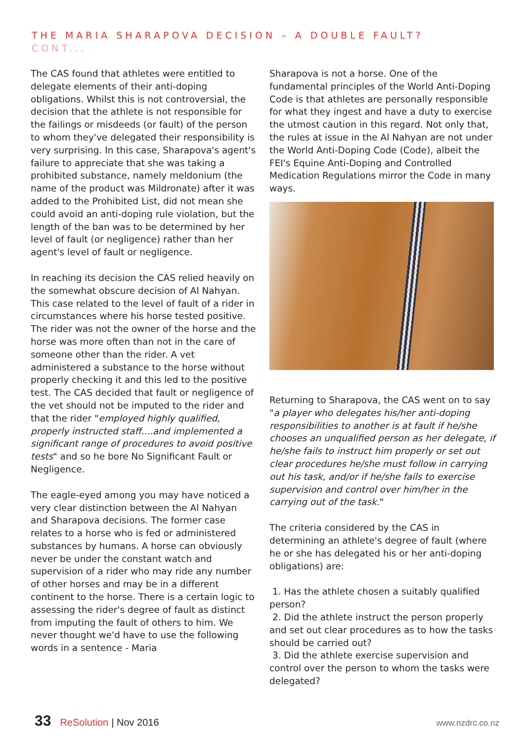THE MARIA SHARAPOVA DECISION – A DOUBLE FAULT?
CONT...
The CAS found that athletes were entitled to delegate elements of their anti-doping obligations. Whilst this is not controversial, the decision that the athlete is not responsible for the failings or misdeeds (or fault) of the person to whom they've delegated their responsibility is very surprising. In this case, Sharapova's agent's failure to appreciate that she was taking a prohibited substance, namely meldonium (the name of the product was Mildronate) after it was added to the Prohibited List, did not mean she could avoid an anti-doping rule violation, but the length of the ban was to be determined by her level of fault (or negligence) rather than her agent's level of fault or negligence.
In reaching its decision the CAS relied heavily on the somewhat obscure decision of Al Nahyan. This case related to the level of fault of a rider in circumstances where his horse tested positive. The rider was not the owner of the horse and the horse was more often than not in the care of someone other than the rider. A vet administered a substance to the horse without properly checking it and this led to the positive test. The CAS decided that fault or negligence of the vet should not be imputed to the rider and that the rider "employed highly qualified, properly instructed staff....and implemented a significant range of procedures to avoid positive tests" and so he bore No Significant Fault or Negligence.
The eagle-eyed among you may have noticed a very clear distinction between the Al Nahyan and Sharapova decisions. The former case relates to a horse who is fed or administered substances by humans. A horse can obviously never be under the constant watch and supervision of a rider who may ride any number of other horses and may be in a different continent to the horse. There is a certain logic to assessing the rider's degree of fault as distinct from imputing the fault of others to him. We never thought we'd have to use the following words in a sentence - Maria
Sharapova is not a horse. One of the fundamental principles of the World Anti-Doping Code is that athletes are personally responsible for what they ingest and have a duty to exercise the utmost caution in this regard. Not only that, the rules at issue in the Al Nahyan are not under the World Anti-Doping Code (Code), albeit the FEI's Equine Anti-Doping and Controlled Medication Regulations mirror the Code in many ways.
Returning to Sharapova, the CAS went on to say "a player who delegates his/her anti-doping responsibilities to another is at fault if he/she chooses an unqualified person as her delegate, if he/she fails to instruct him properly or set out clear procedures he/she must follow in carrying out his task, and/or if he/she fails to exercise supervision and control over him/her in the carrying out of the task."
The criteria considered by the CAS in determining an athlete's degree of fault (where he or she has delegated his or her anti-doping obligations) are:
1. Has the athlete chosen a suitably qualified person?
2. Did the athlete instruct the person properly and set out clear procedures as to how the tasks should be carried out?
3. Did the athlete exercise supervision and control over the person to whom the tasks were delegated?
33 ReSolution | Nov 2016 www.nzdrc.co.nz